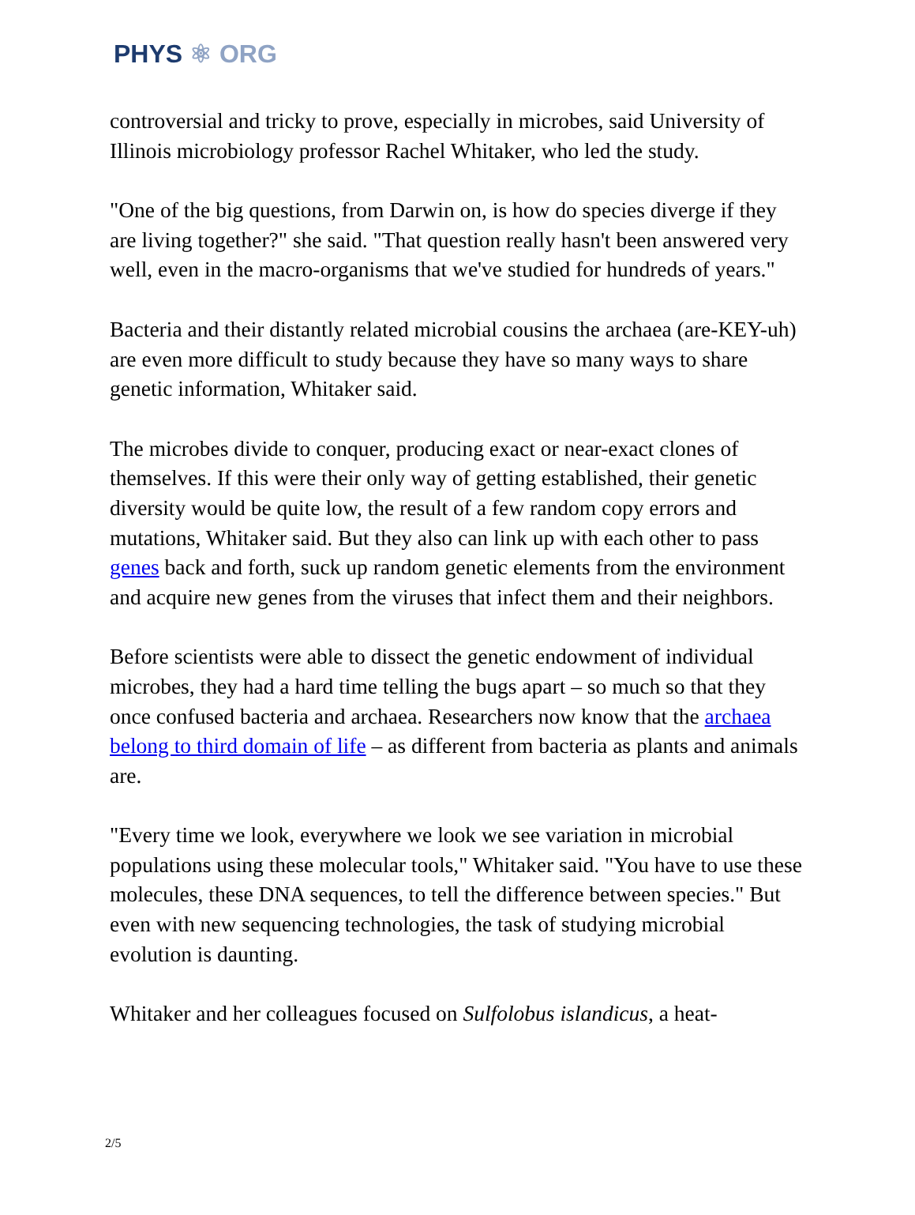PHYS ⚛ ORG
controversial and tricky to prove, especially in microbes, said University of Illinois microbiology professor Rachel Whitaker, who led the study.
"One of the big questions, from Darwin on, is how do species diverge if they are living together?" she said. "That question really hasn't been answered very well, even in the macro-organisms that we've studied for hundreds of years."
Bacteria and their distantly related microbial cousins the archaea (are-KEY-uh) are even more difficult to study because they have so many ways to share genetic information, Whitaker said.
The microbes divide to conquer, producing exact or near-exact clones of themselves. If this were their only way of getting established, their genetic diversity would be quite low, the result of a few random copy errors and mutations, Whitaker said. But they also can link up with each other to pass genes back and forth, suck up random genetic elements from the environment and acquire new genes from the viruses that infect them and their neighbors.
Before scientists were able to dissect the genetic endowment of individual microbes, they had a hard time telling the bugs apart – so much so that they once confused bacteria and archaea. Researchers now know that the archaea belong to third domain of life – as different from bacteria as plants and animals are.
"Every time we look, everywhere we look we see variation in microbial populations using these molecular tools," Whitaker said. "You have to use these molecules, these DNA sequences, to tell the difference between species." But even with new sequencing technologies, the task of studying microbial evolution is daunting.
Whitaker and her colleagues focused on Sulfolobus islandicus, a heat-
2/5